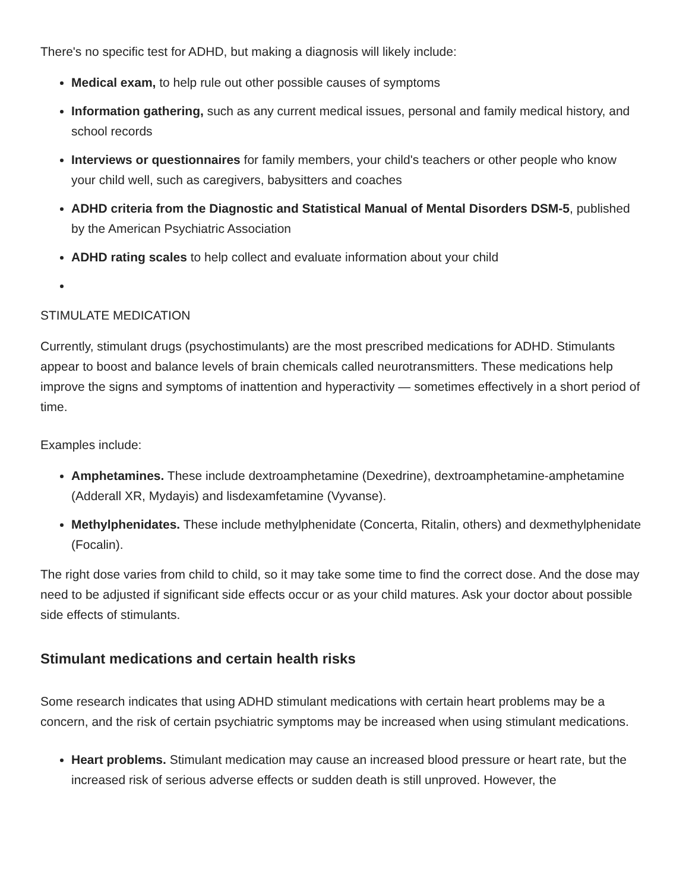There's no specific test for ADHD, but making a diagnosis will likely include:
Medical exam, to help rule out other possible causes of symptoms
Information gathering, such as any current medical issues, personal and family medical history, and school records
Interviews or questionnaires for family members, your child's teachers or other people who know your child well, such as caregivers, babysitters and coaches
ADHD criteria from the Diagnostic and Statistical Manual of Mental Disorders DSM-5, published by the American Psychiatric Association
ADHD rating scales to help collect and evaluate information about your child
STIMULATE MEDICATION
Currently, stimulant drugs (psychostimulants) are the most prescribed medications for ADHD. Stimulants appear to boost and balance levels of brain chemicals called neurotransmitters. These medications help improve the signs and symptoms of inattention and hyperactivity — sometimes effectively in a short period of time.
Examples include:
Amphetamines. These include dextroamphetamine (Dexedrine), dextroamphetamine-amphetamine (Adderall XR, Mydayis) and lisdexamfetamine (Vyvanse).
Methylphenidates. These include methylphenidate (Concerta, Ritalin, others) and dexmethylphenidate (Focalin).
The right dose varies from child to child, so it may take some time to find the correct dose. And the dose may need to be adjusted if significant side effects occur or as your child matures. Ask your doctor about possible side effects of stimulants.
Stimulant medications and certain health risks
Some research indicates that using ADHD stimulant medications with certain heart problems may be a concern, and the risk of certain psychiatric symptoms may be increased when using stimulant medications.
Heart problems. Stimulant medication may cause an increased blood pressure or heart rate, but the increased risk of serious adverse effects or sudden death is still unproved. However, the